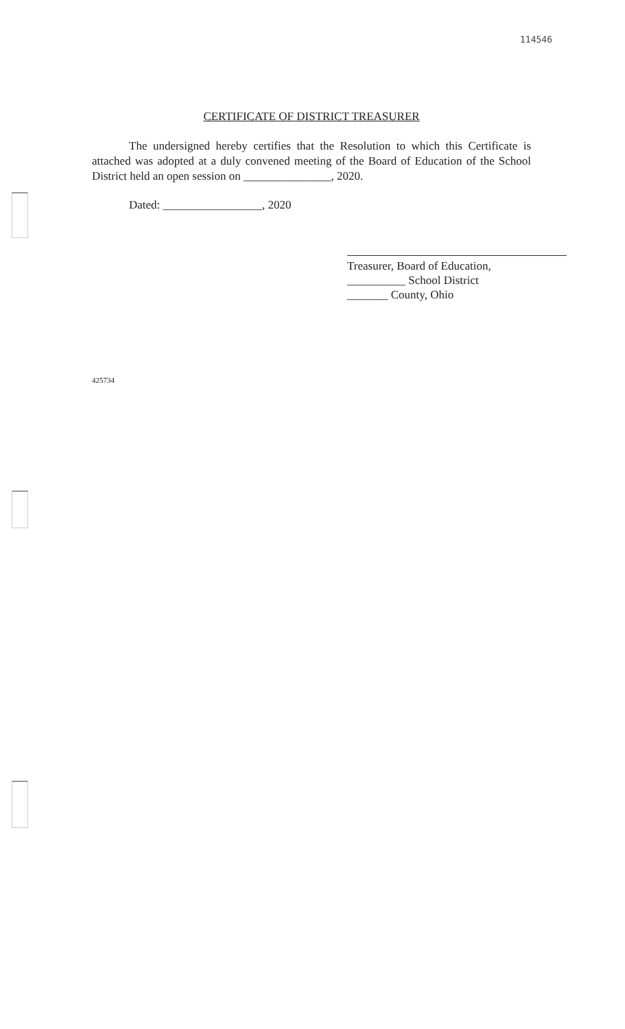114546
CERTIFICATE OF DISTRICT TREASURER
The undersigned hereby certifies that the Resolution to which this Certificate is attached was adopted at a duly convened meeting of the Board of Education of the School District held an open session on _______________, 2020.
Dated: _________________, 2020
Treasurer, Board of Education,
__________ School District
_______ County, Ohio
425734